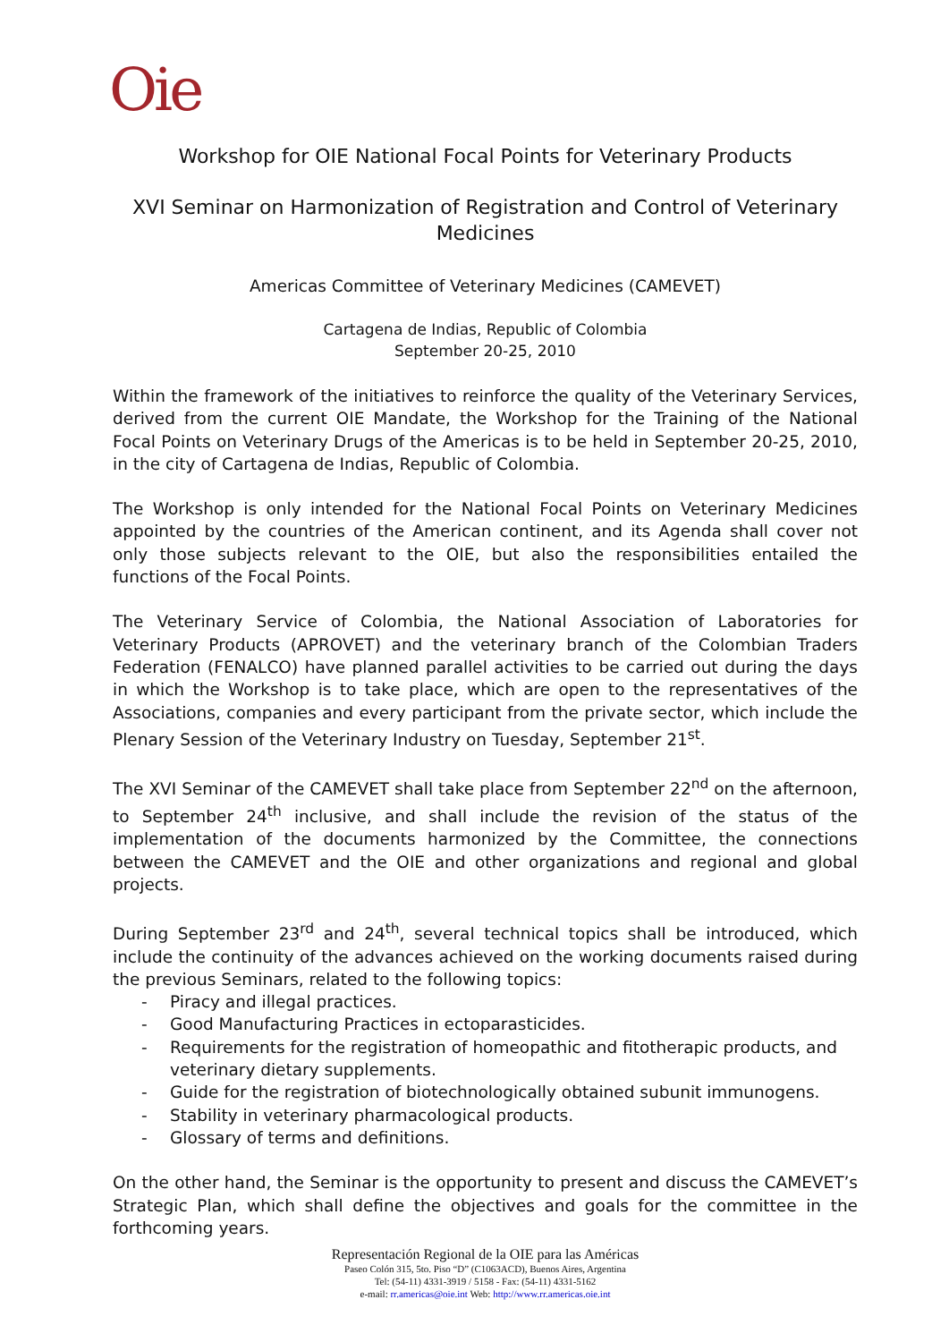Oie
Workshop for OIE National Focal Points for Veterinary Products
XVI Seminar on Harmonization of Registration and Control of Veterinary Medicines
Americas Committee of Veterinary Medicines (CAMEVET)
Cartagena de Indias, Republic of Colombia
September 20-25, 2010
Within the framework of the initiatives to reinforce the quality of the Veterinary Services, derived from the current OIE Mandate, the Workshop for the Training of the National Focal Points on Veterinary Drugs of the Americas is to be held in September 20-25, 2010, in the city of Cartagena de Indias, Republic of Colombia.
The Workshop is only intended for the National Focal Points on Veterinary Medicines appointed by the countries of the American continent, and its Agenda shall cover not only those subjects relevant to the OIE, but also the responsibilities entailed the functions of the Focal Points.
The Veterinary Service of Colombia, the National Association of Laboratories for Veterinary Products (APROVET) and the veterinary branch of the Colombian Traders Federation (FENALCO) have planned parallel activities to be carried out during the days in which the Workshop is to take place, which are open to the representatives of the Associations, companies and every participant from the private sector, which include the Plenary Session of the Veterinary Industry on Tuesday, September 21<sup>st</sup>.
The XVI Seminar of the CAMEVET shall take place from September 22<sup>nd</sup> on the afternoon, to September 24<sup>th</sup> inclusive, and shall include the revision of the status of the implementation of the documents harmonized by the Committee, the connections between the CAMEVET and the OIE and other organizations and regional and global projects.
During September 23<sup>rd</sup> and 24<sup>th</sup>, several technical topics shall be introduced, which include the continuity of the advances achieved on the working documents raised during the previous Seminars, related to the following topics:
- Piracy and illegal practices.
- Good Manufacturing Practices in ectoparasticides.
- Requirements for the registration of homeopathic and fitotherapic products, and veterinary dietary supplements.
- Guide for the registration of biotechnologically obtained subunit immunogens.
- Stability in veterinary pharmacological products.
- Glossary of terms and definitions.
On the other hand, the Seminar is the opportunity to present and discuss the CAMEVET’s Strategic Plan, which shall define the objectives and goals for the committee in the forthcoming years.
Representación Regional de la OIE para las Américas
Paseo Colón 315, 5to. Piso “D” (C1063ACD), Buenos Aires, Argentina
Tel: (54-11) 4331-3919 / 5158 - Fax: (54-11) 4331-5162
e-mail: rr.americas@oie.int Web: http://www.rr.americas.oie.int